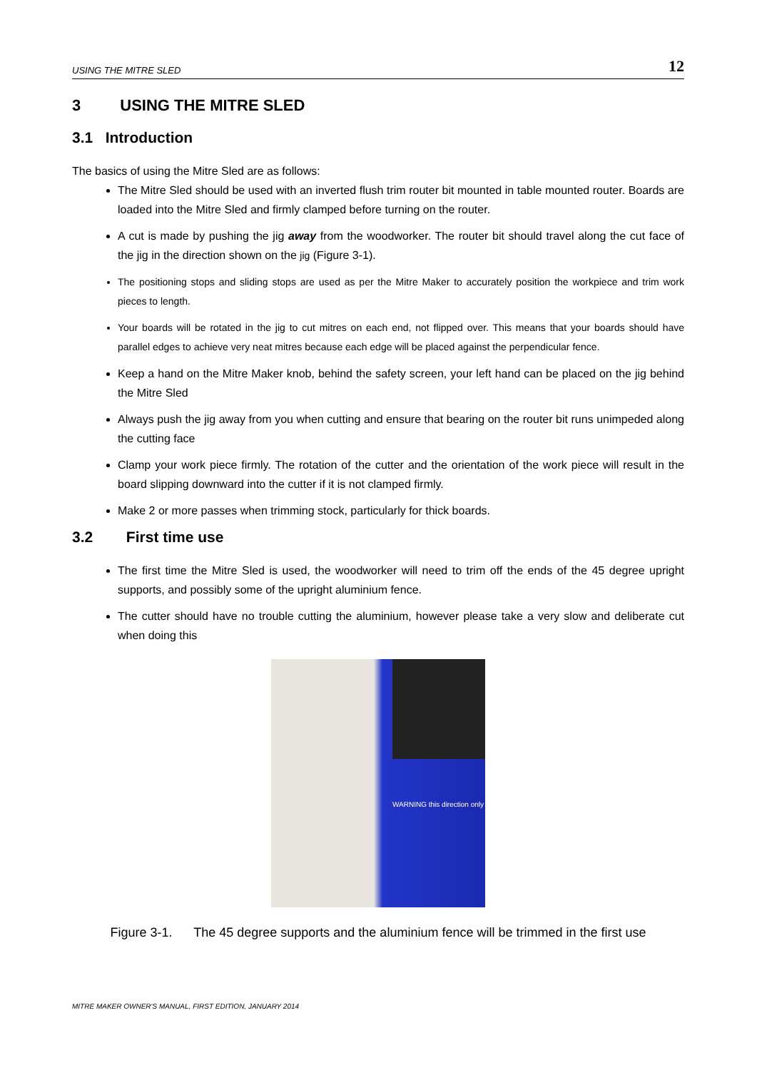USING THE MITRE SLED 12
3 USING THE MITRE SLED
3.1 Introduction
The basics of using the Mitre Sled are as follows:
The Mitre Sled should be used with an inverted flush trim router bit mounted in table mounted router. Boards are loaded into the Mitre Sled and firmly clamped before turning on the router.
A cut is made by pushing the jig away from the woodworker. The router bit should travel along the cut face of the jig in the direction shown on the jig (Figure 3-1).
The positioning stops and sliding stops are used as per the Mitre Maker to accurately position the workpiece and trim work pieces to length.
Your boards will be rotated in the jig to cut mitres on each end, not flipped over. This means that your boards should have parallel edges to achieve very neat mitres because each edge will be placed against the perpendicular fence.
Keep a hand on the Mitre Maker knob, behind the safety screen, your left hand can be placed on the jig behind the Mitre Sled
Always push the jig away from you when cutting and ensure that bearing on the router bit runs unimpeded along the cutting face
Clamp your work piece firmly. The rotation of the cutter and the orientation of the work piece will result in the board slipping downward into the cutter if it is not clamped firmly.
Make 2 or more passes when trimming stock, particularly for thick boards.
3.2 First time use
The first time the Mitre Sled is used, the woodworker will need to trim off the ends of the 45 degree upright supports, and possibly some of the upright aluminium fence.
The cutter should have no trouble cutting the aluminium, however please take a very slow and deliberate cut when doing this
WARNING this direction only
Figure 3-1. The 45 degree supports and the aluminium fence will be trimmed in the first use
MITRE MAKER OWNER'S MANUAL, FIRST EDITION, JANUARY 2014